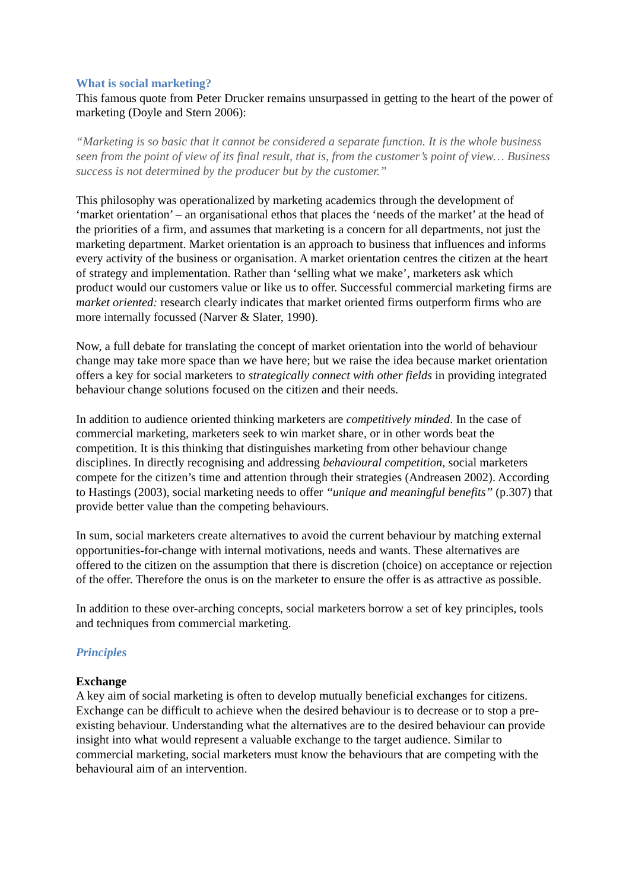What is social marketing?
This famous quote from Peter Drucker remains unsurpassed in getting to the heart of the power of marketing (Doyle and Stern 2006):
“Marketing is so basic that it cannot be considered a separate function. It is the whole business seen from the point of view of its final result, that is, from the customer’s point of view… Business success is not determined by the producer but by the customer.”
This philosophy was operationalized by marketing academics through the development of ‘market orientation’ – an organisational ethos that places the ‘needs of the market’ at the head of the priorities of a firm, and assumes that marketing is a concern for all departments, not just the marketing department. Market orientation is an approach to business that influences and informs every activity of the business or organisation. A market orientation centres the citizen at the heart of strategy and implementation. Rather than ‘selling what we make’, marketers ask which product would our customers value or like us to offer. Successful commercial marketing firms are market oriented: research clearly indicates that market oriented firms outperform firms who are more internally focussed (Narver & Slater, 1990).
Now, a full debate for translating the concept of market orientation into the world of behaviour change may take more space than we have here; but we raise the idea because market orientation offers a key for social marketers to strategically connect with other fields in providing integrated behaviour change solutions focused on the citizen and their needs.
In addition to audience oriented thinking marketers are competitively minded. In the case of commercial marketing, marketers seek to win market share, or in other words beat the competition. It is this thinking that distinguishes marketing from other behaviour change disciplines. In directly recognising and addressing behavioural competition, social marketers compete for the citizen’s time and attention through their strategies (Andreasen 2002). According to Hastings (2003), social marketing needs to offer ‘‘unique and meaningful benefits’’ (p.307) that provide better value than the competing behaviours.
In sum, social marketers create alternatives to avoid the current behaviour by matching external opportunities-for-change with internal motivations, needs and wants. These alternatives are offered to the citizen on the assumption that there is discretion (choice) on acceptance or rejection of the offer. Therefore the onus is on the marketer to ensure the offer is as attractive as possible.
In addition to these over-arching concepts, social marketers borrow a set of key principles, tools and techniques from commercial marketing.
Principles
Exchange
A key aim of social marketing is often to develop mutually beneficial exchanges for citizens. Exchange can be difficult to achieve when the desired behaviour is to decrease or to stop a pre-existing behaviour. Understanding what the alternatives are to the desired behaviour can provide insight into what would represent a valuable exchange to the target audience. Similar to commercial marketing, social marketers must know the behaviours that are competing with the behavioural aim of an intervention.